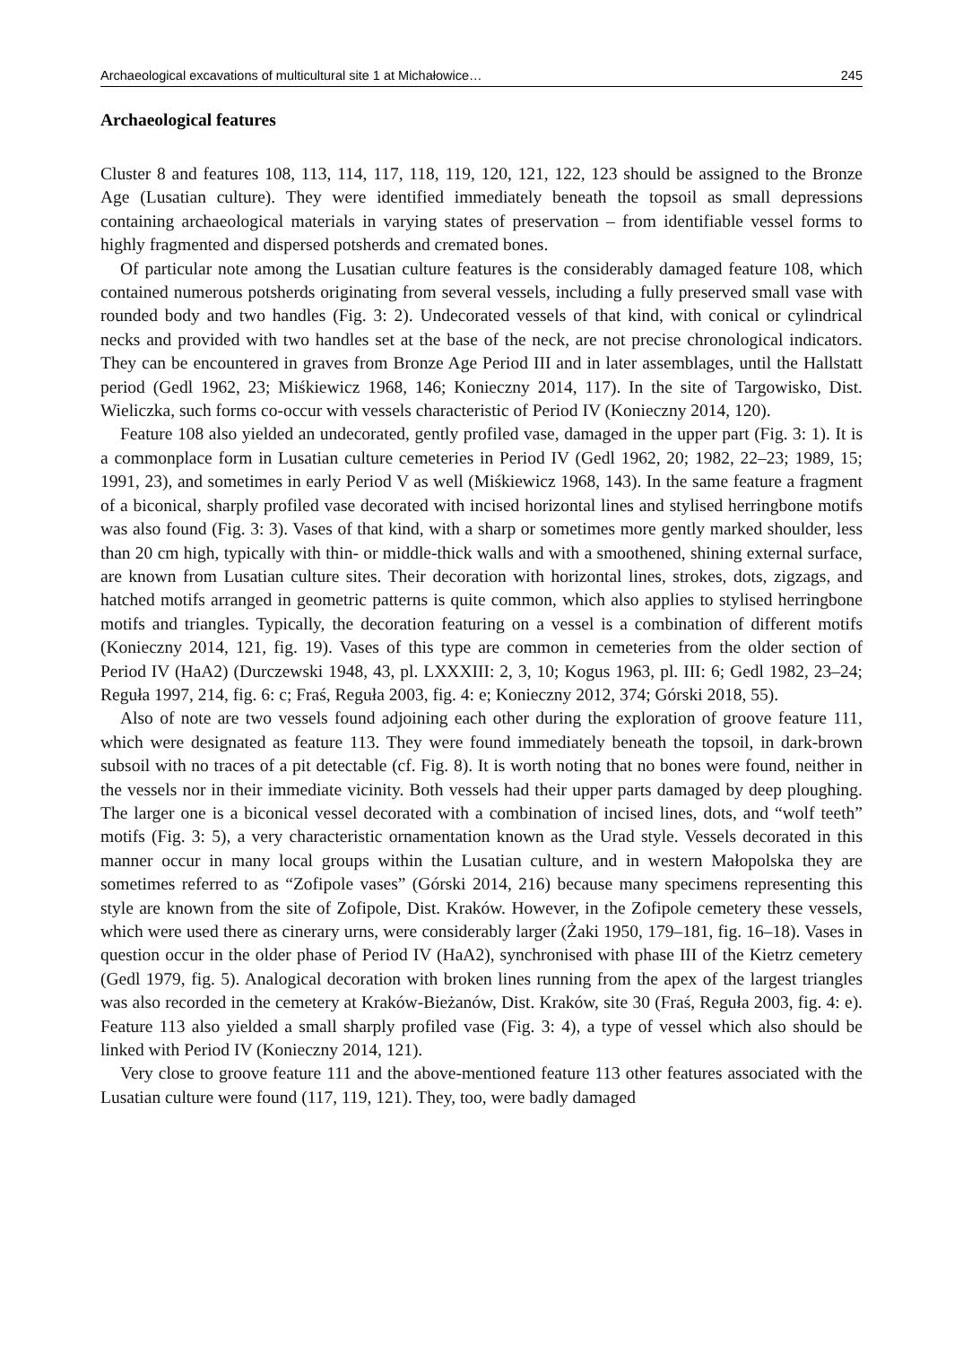Archaeological excavations of multicultural site 1 at Michałowice… 245
Archaeological features
Cluster 8 and features 108, 113, 114, 117, 118, 119, 120, 121, 122, 123 should be assigned to the Bronze Age (Lusatian culture). They were identified immediately beneath the topsoil as small depressions containing archaeological materials in varying states of preservation – from identifiable vessel forms to highly fragmented and dispersed potsherds and cremated bones.
Of particular note among the Lusatian culture features is the considerably damaged feature 108, which contained numerous potsherds originating from several vessels, including a fully preserved small vase with rounded body and two handles (Fig. 3: 2). Undecorated vessels of that kind, with conical or cylindrical necks and provided with two handles set at the base of the neck, are not precise chronological indicators. They can be encountered in graves from Bronze Age Period III and in later assemblages, until the Hallstatt period (Gedl 1962, 23; Miśkiewicz 1968, 146; Konieczny 2014, 117). In the site of Targowisko, Dist. Wieliczka, such forms co-occur with vessels characteristic of Period IV (Konieczny 2014, 120).
Feature 108 also yielded an undecorated, gently profiled vase, damaged in the upper part (Fig. 3: 1). It is a commonplace form in Lusatian culture cemeteries in Period IV (Gedl 1962, 20; 1982, 22–23; 1989, 15; 1991, 23), and sometimes in early Period V as well (Miśkiewicz 1968, 143). In the same feature a fragment of a biconical, sharply profiled vase decorated with incised horizontal lines and stylised herringbone motifs was also found (Fig. 3: 3). Vases of that kind, with a sharp or sometimes more gently marked shoulder, less than 20 cm high, typically with thin- or middle-thick walls and with a smoothened, shining external surface, are known from Lusatian culture sites. Their decoration with horizontal lines, strokes, dots, zigzags, and hatched motifs arranged in geometric patterns is quite common, which also applies to stylised herringbone motifs and triangles. Typically, the decoration featuring on a vessel is a combination of different motifs (Konieczny 2014, 121, fig. 19). Vases of this type are common in cemeteries from the older section of Period IV (HaA2) (Durczewski 1948, 43, pl. LXXXIII: 2, 3, 10; Kogus 1963, pl. III: 6; Gedl 1982, 23–24; Reguła 1997, 214, fig. 6: c; Fraś, Reguła 2003, fig. 4: e; Konieczny 2012, 374; Górski 2018, 55).
Also of note are two vessels found adjoining each other during the exploration of groove feature 111, which were designated as feature 113. They were found immediately beneath the topsoil, in dark-brown subsoil with no traces of a pit detectable (cf. Fig. 8). It is worth noting that no bones were found, neither in the vessels nor in their immediate vicinity. Both vessels had their upper parts damaged by deep ploughing. The larger one is a biconical vessel decorated with a combination of incised lines, dots, and “wolf teeth” motifs (Fig. 3: 5), a very characteristic ornamentation known as the Urad style. Vessels decorated in this manner occur in many local groups within the Lusatian culture, and in western Małopolska they are sometimes referred to as “Zofipole vases” (Górski 2014, 216) because many specimens representing this style are known from the site of Zofipole, Dist. Kraków. However, in the Zofipole cemetery these vessels, which were used there as cinerary urns, were considerably larger (Żaki 1950, 179–181, fig. 16–18). Vases in question occur in the older phase of Period IV (HaA2), synchronised with phase III of the Kietrz cemetery (Gedl 1979, fig. 5). Analogical decoration with broken lines running from the apex of the largest triangles was also recorded in the cemetery at Kraków-Bieżanów, Dist. Kraków, site 30 (Fraś, Reguła 2003, fig. 4: e). Feature 113 also yielded a small sharply profiled vase (Fig. 3: 4), a type of vessel which also should be linked with Period IV (Konieczny 2014, 121).
Very close to groove feature 111 and the above-mentioned feature 113 other features associated with the Lusatian culture were found (117, 119, 121). They, too, were badly damaged